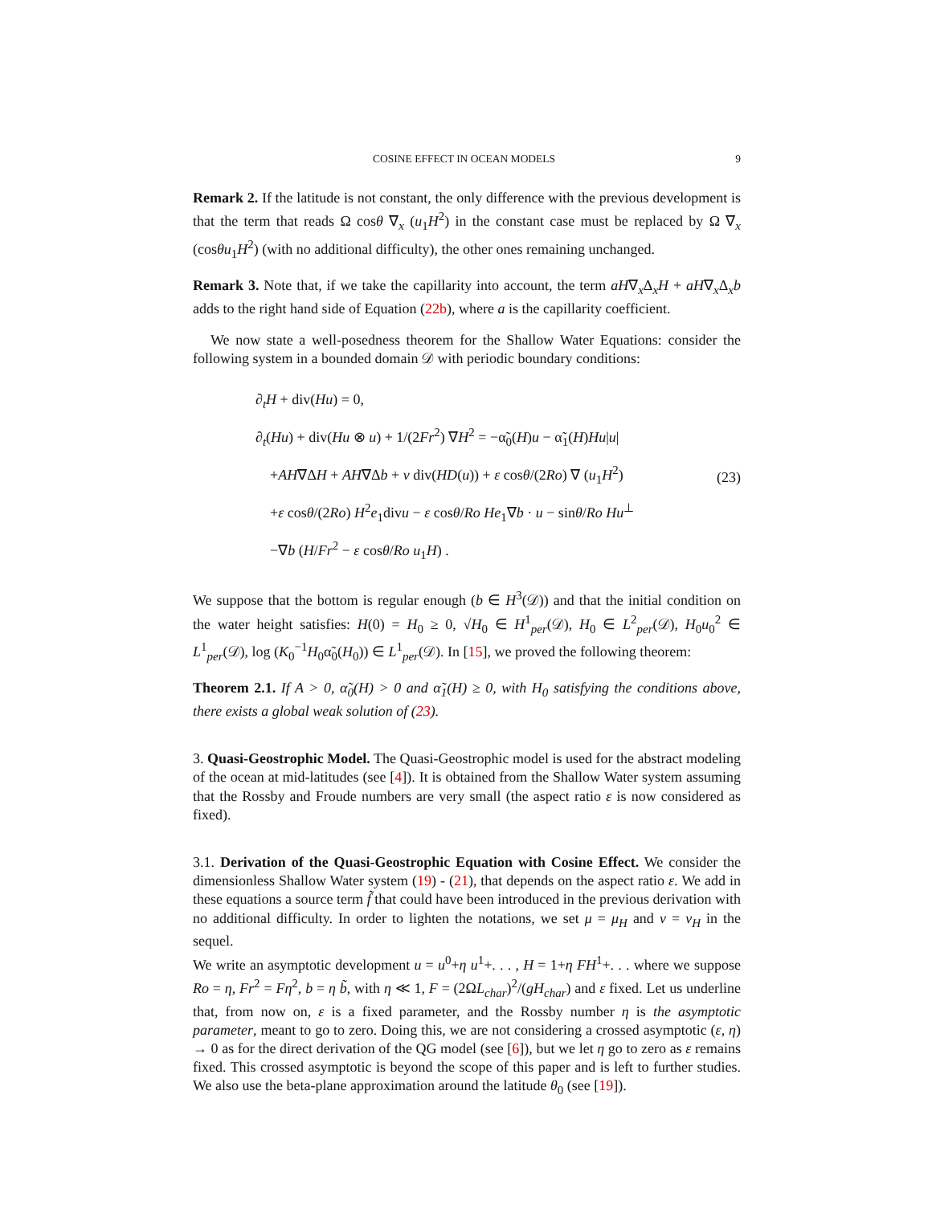COSINE EFFECT IN OCEAN MODELS 9
Remark 2. If the latitude is not constant, the only difference with the previous development is that the term that reads Ω cosθ ∇<sub>x</sub> (u<sub>1</sub>H<sup>2</sup>) in the constant case must be replaced by Ω ∇<sub>x</sub> (cosθu<sub>1</sub>H<sup>2</sup>) (with no additional difficulty), the other ones remaining unchanged.
Remark 3. Note that, if we take the capillarity into account, the term aH∇<sub>x</sub>Δ<sub>x</sub>H + aH∇<sub>x</sub>Δ<sub>x</sub>b adds to the right hand side of Equation (22b), where a is the capillarity coefficient.
We now state a well-posedness theorem for the Shallow Water Equations: consider the following system in a bounded domain 𝒟 with periodic boundary conditions:
∂<sub>t</sub>H + div(Hu) = 0,
∂<sub>t</sub>(Hu) + div(Hu ⊗ u) + 1/(2Fr<sup>2</sup>) ∇H<sup>2</sup> = −α̃<sub>0</sub>(H)u − α̃<sub>1</sub>(H)Hu|u|
+AH∇ΔH + AH∇Δb + ν div(HD(u)) + ε cosθ/(2Ro) ∇ (u<sub>1</sub>H<sup>2</sup>)
+ε cosθ/(2Ro) H<sup>2</sup>e<sub>1</sub>divu − ε cosθ/Ro He<sub>1</sub>∇b · u − sinθ/Ro Hu<sup>⊥</sup>
−∇b (H/Fr<sup>2</sup> − ε cosθ/Ro u<sub>1</sub>H) .
(23)
We suppose that the bottom is regular enough (b ∈ H<sup>3</sup>(𝒟)) and that the initial condition on the water height satisfies: H(0) = H<sub>0</sub> ≥ 0, √H<sub>0</sub> ∈ H<sup>1</sup><sub>per</sub>(𝒟), H<sub>0</sub> ∈ L<sup>2</sup><sub>per</sub>(𝒟), H<sub>0</sub>u<sub>0</sub><sup>2</sup> ∈ L<sup>1</sup><sub>per</sub>(𝒟), log (K<sub>0</sub><sup>−1</sup>H<sub>0</sub>α̃<sub>0</sub>(H<sub>0</sub>)) ∈ L<sup>1</sup><sub>per</sub>(𝒟). In [15], we proved the following theorem:
Theorem 2.1. If A > 0, α̃<sub>0</sub>(H) > 0 and α̃<sub>1</sub>(H) ≥ 0, with H<sub>0</sub> satisfying the conditions above, there exists a global weak solution of (23).
3. Quasi-Geostrophic Model. The Quasi-Geostrophic model is used for the abstract modeling of the ocean at mid-latitudes (see [4]). It is obtained from the Shallow Water system assuming that the Rossby and Froude numbers are very small (the aspect ratio ε is now considered as fixed).
3.1. Derivation of the Quasi-Geostrophic Equation with Cosine Effect. We consider the dimensionless Shallow Water system (19) - (21), that depends on the aspect ratio ε. We add in these equations a source term f̃ that could have been introduced in the previous derivation with no additional difficulty. In order to lighten the notations, we set μ = μ<sub>H</sub> and ν = ν<sub>H</sub> in the sequel.
We write an asymptotic development u = u<sup>0</sup>+η u<sup>1</sup>+. . . , H = 1+η FH<sup>1</sup>+. . . where we suppose Ro = η, Fr<sup>2</sup> = Fη<sup>2</sup>, b = η b̃, with η ≪ 1, F = (2ΩL<sub>char</sub>)<sup>2</sup>/(gH<sub>char</sub>) and ε fixed. Let us underline that, from now on, ε is a fixed parameter, and the Rossby number η is the asymptotic parameter, meant to go to zero. Doing this, we are not considering a crossed asymptotic (ε, η) → 0 as for the direct derivation of the QG model (see [6]), but we let η go to zero as ε remains fixed. This crossed asymptotic is beyond the scope of this paper and is left to further studies. We also use the beta-plane approximation around the latitude θ<sub>0</sub> (see [19]).